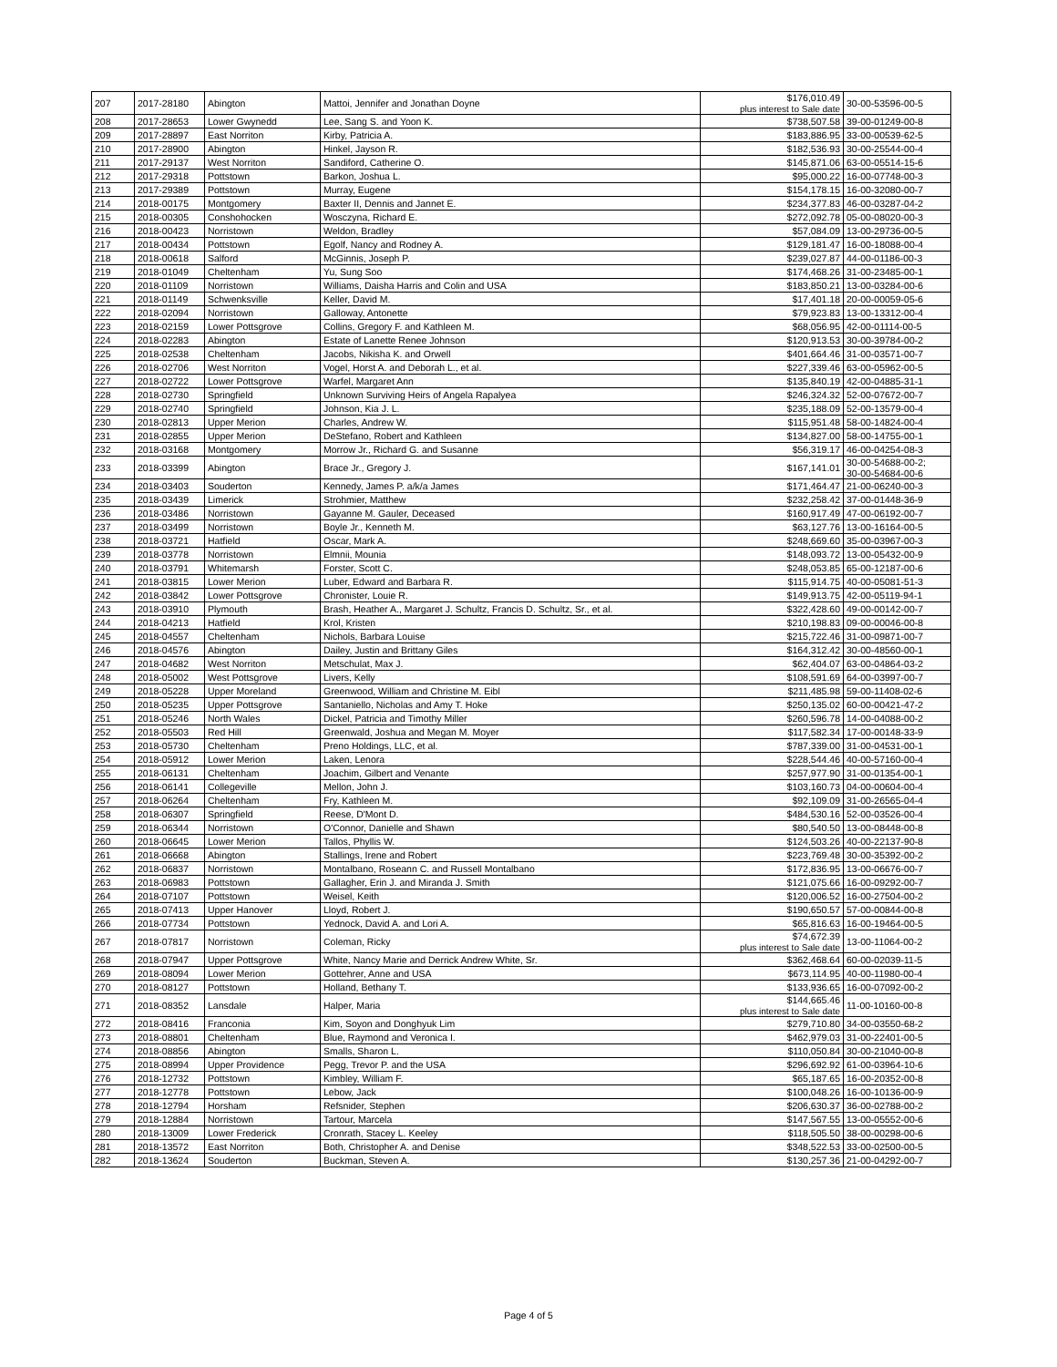| 207 | 2017-28180 | Abington | Mattoi, Jennifer and Jonathan Doyne | $176,010.49 plus interest to Sale date | 30-00-53596-00-5 |
| 208 | 2017-28653 | Lower Gwynedd | Lee, Sang S. and Yoon K. | $738,507.58 | 39-00-01249-00-8 |
| 209 | 2017-28897 | East Norriton | Kirby, Patricia A. | $183,886.95 | 33-00-00539-62-5 |
| 210 | 2017-28900 | Abington | Hinkel, Jayson R. | $182,536.93 | 30-00-25544-00-4 |
| 211 | 2017-29137 | West Norriton | Sandiford, Catherine O. | $145,871.06 | 63-00-05514-15-6 |
| 212 | 2017-29318 | Pottstown | Barkon, Joshua L. | $95,000.22 | 16-00-07748-00-3 |
| 213 | 2017-29389 | Pottstown | Murray, Eugene | $154,178.15 | 16-00-32080-00-7 |
| 214 | 2018-00175 | Montgomery | Baxter II, Dennis and Jannet E. | $234,377.83 | 46-00-03287-04-2 |
| 215 | 2018-00305 | Conshohocken | Wosczyna, Richard E. | $272,092.78 | 05-00-08020-00-3 |
| 216 | 2018-00423 | Norristown | Weldon, Bradley | $57,084.09 | 13-00-29736-00-5 |
| 217 | 2018-00434 | Pottstown | Egolf, Nancy and Rodney A. | $129,181.47 | 16-00-18088-00-4 |
| 218 | 2018-00618 | Salford | McGinnis, Joseph P. | $239,027.87 | 44-00-01186-00-3 |
| 219 | 2018-01049 | Cheltenham | Yu, Sung Soo | $174,468.26 | 31-00-23485-00-1 |
| 220 | 2018-01109 | Norristown | Williams, Daisha Harris and Colin and USA | $183,850.21 | 13-00-03284-00-6 |
| 221 | 2018-01149 | Schwenksville | Keller, David M. | $17,401.18 | 20-00-00059-05-6 |
| 222 | 2018-02094 | Norristown | Galloway, Antonette | $79,923.83 | 13-00-13312-00-4 |
| 223 | 2018-02159 | Lower Pottsgrove | Collins, Gregory F. and Kathleen M. | $68,056.95 | 42-00-01114-00-5 |
| 224 | 2018-02283 | Abington | Estate of Lanette Renee Johnson | $120,913.53 | 30-00-39784-00-2 |
| 225 | 2018-02538 | Cheltenham | Jacobs, Nikisha K. and Orwell | $401,664.46 | 31-00-03571-00-7 |
| 226 | 2018-02706 | West Norriton | Vogel, Horst A. and Deborah L., et al. | $227,339.46 | 63-00-05962-00-5 |
| 227 | 2018-02722 | Lower Pottsgrove | Warfel, Margaret Ann | $135,840.19 | 42-00-04885-31-1 |
| 228 | 2018-02730 | Springfield | Unknown Surviving Heirs of Angela Rapalyea | $246,324.32 | 52-00-07672-00-7 |
| 229 | 2018-02740 | Springfield | Johnson, Kia J. L. | $235,188.09 | 52-00-13579-00-4 |
| 230 | 2018-02813 | Upper Merion | Charles, Andrew W. | $115,951.48 | 58-00-14824-00-4 |
| 231 | 2018-02855 | Upper Merion | DeStefano, Robert and Kathleen | $134,827.00 | 58-00-14755-00-1 |
| 232 | 2018-03168 | Montgomery | Morrow Jr., Richard G. and Susanne | $56,319.17 | 46-00-04254-08-3 |
| 233 | 2018-03399 | Abington | Brace Jr., Gregory J. | $167,141.01 | 30-00-54688-00-2; 30-00-54684-00-6 |
| 234 | 2018-03403 | Souderton | Kennedy, James P. a/k/a James | $171,464.47 | 21-00-06240-00-3 |
| 235 | 2018-03439 | Limerick | Strohmier, Matthew | $232,258.42 | 37-00-01448-36-9 |
| 236 | 2018-03486 | Norristown | Gayanne M. Gauler, Deceased | $160,917.49 | 47-00-06192-00-7 |
| 237 | 2018-03499 | Norristown | Boyle Jr., Kenneth M. | $63,127.76 | 13-00-16164-00-5 |
| 238 | 2018-03721 | Hatfield | Oscar, Mark A. | $248,669.60 | 35-00-03967-00-3 |
| 239 | 2018-03778 | Norristown | Elmnii, Mounia | $148,093.72 | 13-00-05432-00-9 |
| 240 | 2018-03791 | Whitemarsh | Forster, Scott C. | $248,053.85 | 65-00-12187-00-6 |
| 241 | 2018-03815 | Lower Merion | Luber, Edward and Barbara R. | $115,914.75 | 40-00-05081-51-3 |
| 242 | 2018-03842 | Lower Pottsgrove | Chronister, Louie R. | $149,913.75 | 42-00-05119-94-1 |
| 243 | 2018-03910 | Plymouth | Brash, Heather A., Margaret J. Schultz, Francis D. Schultz, Sr., et al. | $322,428.60 | 49-00-00142-00-7 |
| 244 | 2018-04213 | Hatfield | Krol, Kristen | $210,198.83 | 09-00-00046-00-8 |
| 245 | 2018-04557 | Cheltenham | Nichols, Barbara Louise | $215,722.46 | 31-00-09871-00-7 |
| 246 | 2018-04576 | Abington | Dailey, Justin and Brittany Giles | $164,312.42 | 30-00-48560-00-1 |
| 247 | 2018-04682 | West Norriton | Metschulat, Max J. | $62,404.07 | 63-00-04864-03-2 |
| 248 | 2018-05002 | West Pottsgrove | Livers, Kelly | $108,591.69 | 64-00-03997-00-7 |
| 249 | 2018-05228 | Upper Moreland | Greenwood, William and Christine M. Eibl | $211,485.98 | 59-00-11408-02-6 |
| 250 | 2018-05235 | Upper Pottsgrove | Santaniello, Nicholas and Amy T. Hoke | $250,135.02 | 60-00-00421-47-2 |
| 251 | 2018-05246 | North Wales | Dickel, Patricia and Timothy Miller | $260,596.78 | 14-00-04088-00-2 |
| 252 | 2018-05503 | Red Hill | Greenwald, Joshua and Megan M. Moyer | $117,582.34 | 17-00-00148-33-9 |
| 253 | 2018-05730 | Cheltenham | Preno Holdings, LLC, et al. | $787,339.00 | 31-00-04531-00-1 |
| 254 | 2018-05912 | Lower Merion | Laken, Lenora | $228,544.46 | 40-00-57160-00-4 |
| 255 | 2018-06131 | Cheltenham | Joachim, Gilbert and Venante | $257,977.90 | 31-00-01354-00-1 |
| 256 | 2018-06141 | Collegeville | Mellon, John J. | $103,160.73 | 04-00-00604-00-4 |
| 257 | 2018-06264 | Cheltenham | Fry, Kathleen M. | $92,109.09 | 31-00-26565-04-4 |
| 258 | 2018-06307 | Springfield | Reese, D'Mont D. | $484,530.16 | 52-00-03526-00-4 |
| 259 | 2018-06344 | Norristown | O'Connor, Danielle and Shawn | $80,540.50 | 13-00-08448-00-8 |
| 260 | 2018-06645 | Lower Merion | Tallos, Phyllis W. | $124,503.26 | 40-00-22137-90-8 |
| 261 | 2018-06668 | Abington | Stallings, Irene and Robert | $223,769.48 | 30-00-35392-00-2 |
| 262 | 2018-06837 | Norristown | Montalbano, Roseann C. and Russell Montalbano | $172,836.95 | 13-00-06676-00-7 |
| 263 | 2018-06983 | Pottstown | Gallagher, Erin J. and Miranda J. Smith | $121,075.66 | 16-00-09292-00-7 |
| 264 | 2018-07107 | Pottstown | Weisel, Keith | $120,006.52 | 16-00-27504-00-2 |
| 265 | 2018-07413 | Upper Hanover | Lloyd, Robert J. | $190,650.57 | 57-00-00844-00-8 |
| 266 | 2018-07734 | Pottstown | Yednock, David A. and Lori A. | $65,816.63 | 16-00-19464-00-5 |
| 267 | 2018-07817 | Norristown | Coleman, Ricky | $74,672.39 plus interest to Sale date | 13-00-11064-00-2 |
| 268 | 2018-07947 | Upper Pottsgrove | White, Nancy Marie and Derrick Andrew White, Sr. | $362,468.64 | 60-00-02039-11-5 |
| 269 | 2018-08094 | Lower Merion | Gottehrer, Anne and USA | $673,114.95 | 40-00-11980-00-4 |
| 270 | 2018-08127 | Pottstown | Holland, Bethany T. | $133,936.65 | 16-00-07092-00-2 |
| 271 | 2018-08352 | Lansdale | Halper, Maria | $144,665.46 plus interest to Sale date | 11-00-10160-00-8 |
| 272 | 2018-08416 | Franconia | Kim, Soyon and Donghyuk Lim | $279,710.80 | 34-00-03550-68-2 |
| 273 | 2018-08801 | Cheltenham | Blue, Raymond and Veronica I. | $462,979.03 | 31-00-22401-00-5 |
| 274 | 2018-08856 | Abington | Smalls, Sharon L. | $110,050.84 | 30-00-21040-00-8 |
| 275 | 2018-08994 | Upper Providence | Pegg, Trevor P. and the USA | $296,692.92 | 61-00-03964-10-6 |
| 276 | 2018-12732 | Pottstown | Kimbley, William F. | $65,187.65 | 16-00-20352-00-8 |
| 277 | 2018-12778 | Pottstown | Lebow, Jack | $100,048.26 | 16-00-10136-00-9 |
| 278 | 2018-12794 | Horsham | Refsnider, Stephen | $206,630.37 | 36-00-02788-00-2 |
| 279 | 2018-12884 | Norristown | Tartour, Marcela | $147,567.55 | 13-00-05552-00-6 |
| 280 | 2018-13009 | Lower Frederick | Cronrath, Stacey L. Keeley | $118,505.50 | 38-00-00298-00-6 |
| 281 | 2018-13572 | East Norriton | Both, Christopher A. and Denise | $348,522.53 | 33-00-02500-00-5 |
| 282 | 2018-13624 | Souderton | Buckman, Steven A. | $130,257.36 | 21-00-04292-00-7 |
Page 4 of 5